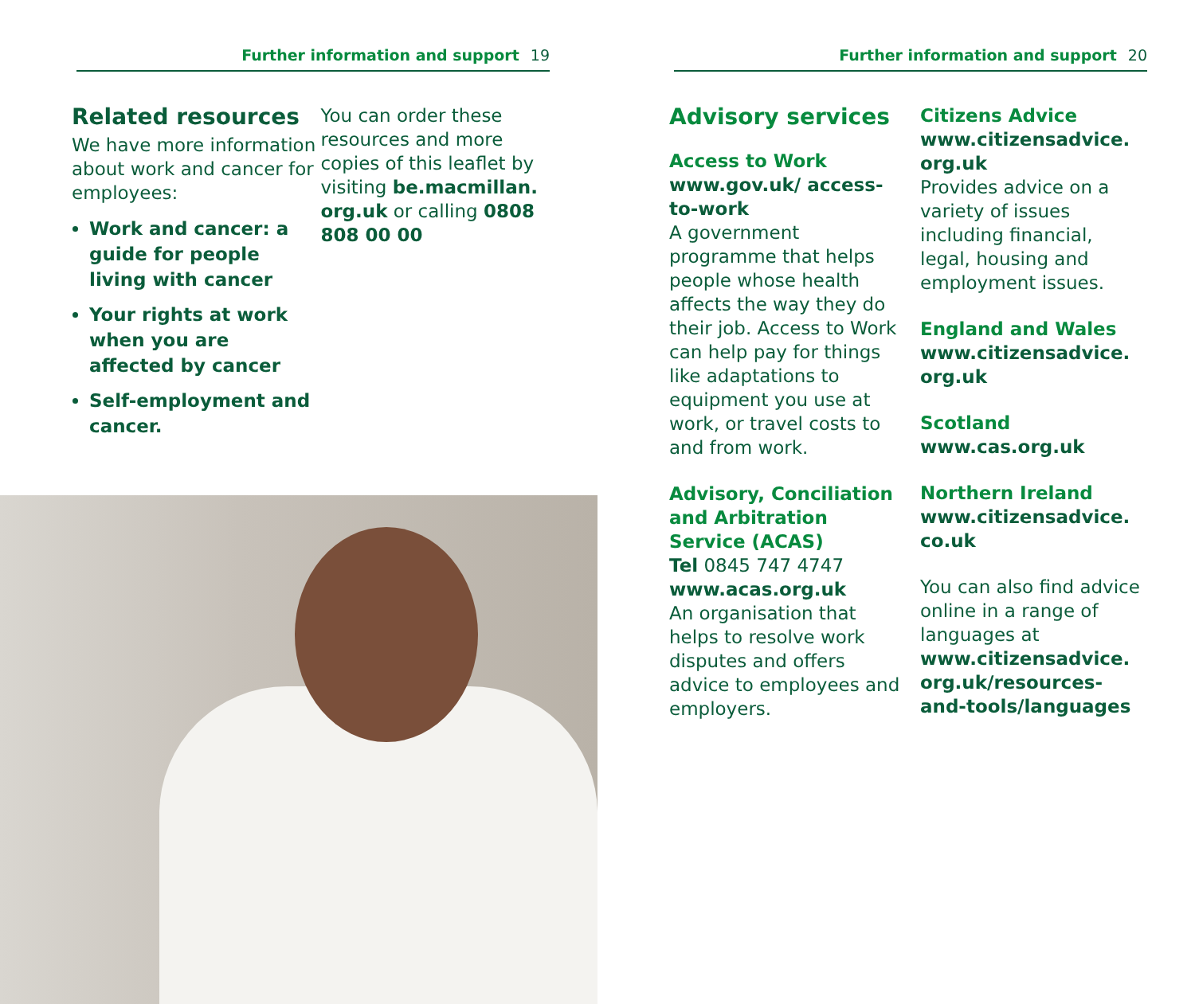Further information and support 19
Related resources
We have more information about work and cancer for employees:
Work and cancer: a guide for people living with cancer
Your rights at work when you are affected by cancer
Self-employment and cancer.
You can order these resources and more copies of this leaflet by visiting be.macmillan. org.uk or calling 0808 808 00 00
Further information and support 20
Advisory services
Access to Work
www.gov.uk/ access-to-work
A government programme that helps people whose health affects the way they do their job. Access to Work can help pay for things like adaptations to equipment you use at work, or travel costs to and from work.
Advisory, Conciliation and Arbitration Service (ACAS)
Tel 0845 747 4747
www.acas.org.uk
An organisation that helps to resolve work disputes and offers advice to employees and employers.
Citizens Advice
www.citizensadvice. org.uk
Provides advice on a variety of issues including financial, legal, housing and employment issues.
England and Wales
www.citizensadvice. org.uk
Scotland
www.cas.org.uk
Northern Ireland
www.citizensadvice. co.uk
You can also find advice online in a range of languages at www.citizensadvice. org.uk/resources-and-tools/languages